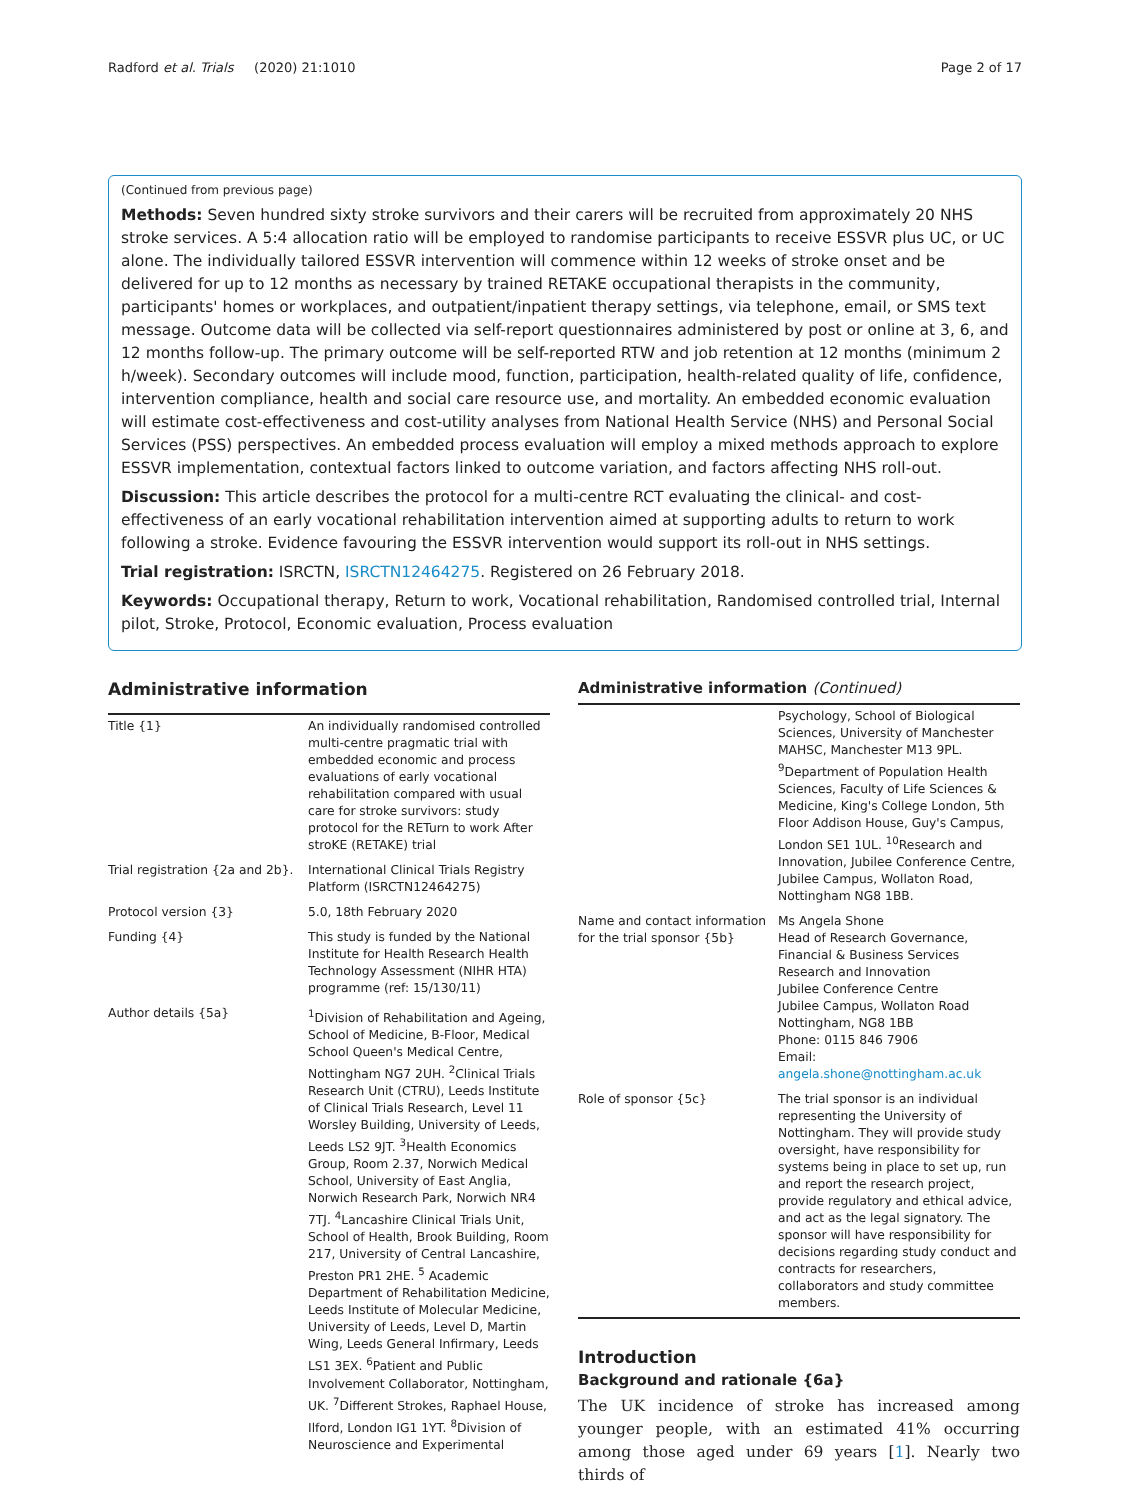Radford et al. Trials (2020) 21:1010 Page 2 of 17
(Continued from previous page)
Methods: Seven hundred sixty stroke survivors and their carers will be recruited from approximately 20 NHS stroke services. A 5:4 allocation ratio will be employed to randomise participants to receive ESSVR plus UC, or UC alone. The individually tailored ESSVR intervention will commence within 12 weeks of stroke onset and be delivered for up to 12 months as necessary by trained RETAKE occupational therapists in the community, participants' homes or workplaces, and outpatient/inpatient therapy settings, via telephone, email, or SMS text message. Outcome data will be collected via self-report questionnaires administered by post or online at 3, 6, and 12 months follow-up. The primary outcome will be self-reported RTW and job retention at 12 months (minimum 2 h/week). Secondary outcomes will include mood, function, participation, health-related quality of life, confidence, intervention compliance, health and social care resource use, and mortality. An embedded economic evaluation will estimate cost-effectiveness and cost-utility analyses from National Health Service (NHS) and Personal Social Services (PSS) perspectives. An embedded process evaluation will employ a mixed methods approach to explore ESSVR implementation, contextual factors linked to outcome variation, and factors affecting NHS roll-out.
Discussion: This article describes the protocol for a multi-centre RCT evaluating the clinical- and cost-effectiveness of an early vocational rehabilitation intervention aimed at supporting adults to return to work following a stroke. Evidence favouring the ESSVR intervention would support its roll-out in NHS settings.
Trial registration: ISRCTN, ISRCTN12464275. Registered on 26 February 2018.
Keywords: Occupational therapy, Return to work, Vocational rehabilitation, Randomised controlled trial, Internal pilot, Stroke, Protocol, Economic evaluation, Process evaluation
Administrative information
| Title {1} | An individually randomised controlled multi-centre pragmatic trial with embedded economic and process evaluations of early vocational rehabilitation compared with usual care for stroke survivors: study protocol for the RETurn to work After stroKE (RETAKE) trial |
| Trial registration {2a and 2b}. | International Clinical Trials Registry Platform (ISRCTN12464275) |
| Protocol version {3} | 5.0, 18th February 2020 |
| Funding {4} | This study is funded by the National Institute for Health Research Health Technology Assessment (NIHR HTA) programme (ref: 15/130/11) |
| Author details {5a} | <sup>1</sup> Division of Rehabilitation and Ageing, School of Medicine, B-Floor, Medical School Queen's Medical Centre, Nottingham NG7 2UH. <sup>2</sup>Clinical Trials Research Unit (CTRU), Leeds Institute of Clinical Trials Research, Level 11 Worsley Building, University of Leeds, Leeds LS2 9JT. <sup>3</sup>Health Economics Group, Room 2.37, Norwich Medical School, University of East Anglia, Norwich Research Park, Norwich NR4 7TJ. <sup>4</sup>Lancashire Clinical Trials Unit, School of Health, Brook Building, Room 217, University of Central Lancashire, Preston PR1 2HE. <sup>5</sup> Academic Department of Rehabilitation Medicine, Leeds Institute of Molecular Medicine, University of Leeds, Level D, Martin Wing, Leeds General Infirmary, Leeds LS1 3EX. <sup>6</sup>Patient and Public Involvement Collaborator, Nottingham, UK. <sup>7</sup>Different Strokes, Raphael House, Ilford, London IG1 1YT. <sup>8</sup>Division of Neuroscience and Experimental |
Administrative information (Continued)
| | Psychology, School of Biological Sciences, University of Manchester MAHSC, Manchester M13 9PL. <sup>9</sup>Department of Population Health Sciences, Faculty of Life Sciences & Medicine, King's College London, 5th Floor Addison House, Guy's Campus, London SE1 1UL. <sup>10</sup>Research and Innovation, Jubilee Conference Centre, Jubilee Campus, Wollaton Road, Nottingham NG8 1BB. |
| Name and contact information for the trial sponsor {5b} | Ms Angela Shone Head of Research Governance, Financial & Business Services Research and Innovation Jubilee Conference Centre Jubilee Campus, Wollaton Road Nottingham, NG8 1BB Phone: 0115 846 7906 Email: angela.shone@nottingham.ac.uk |
| Role of sponsor {5c} | The trial sponsor is an individual representing the University of Nottingham. They will provide study oversight, have responsibility for systems being in place to set up, run and report the research project, provide regulatory and ethical advice, and act as the legal signatory. The sponsor will have responsibility for decisions regarding study conduct and contracts for researchers, collaborators and study committee members. |
Introduction
Background and rationale {6a}
The UK incidence of stroke has increased among younger people, with an estimated 41% occurring among those aged under 69 years [1]. Nearly two thirds of